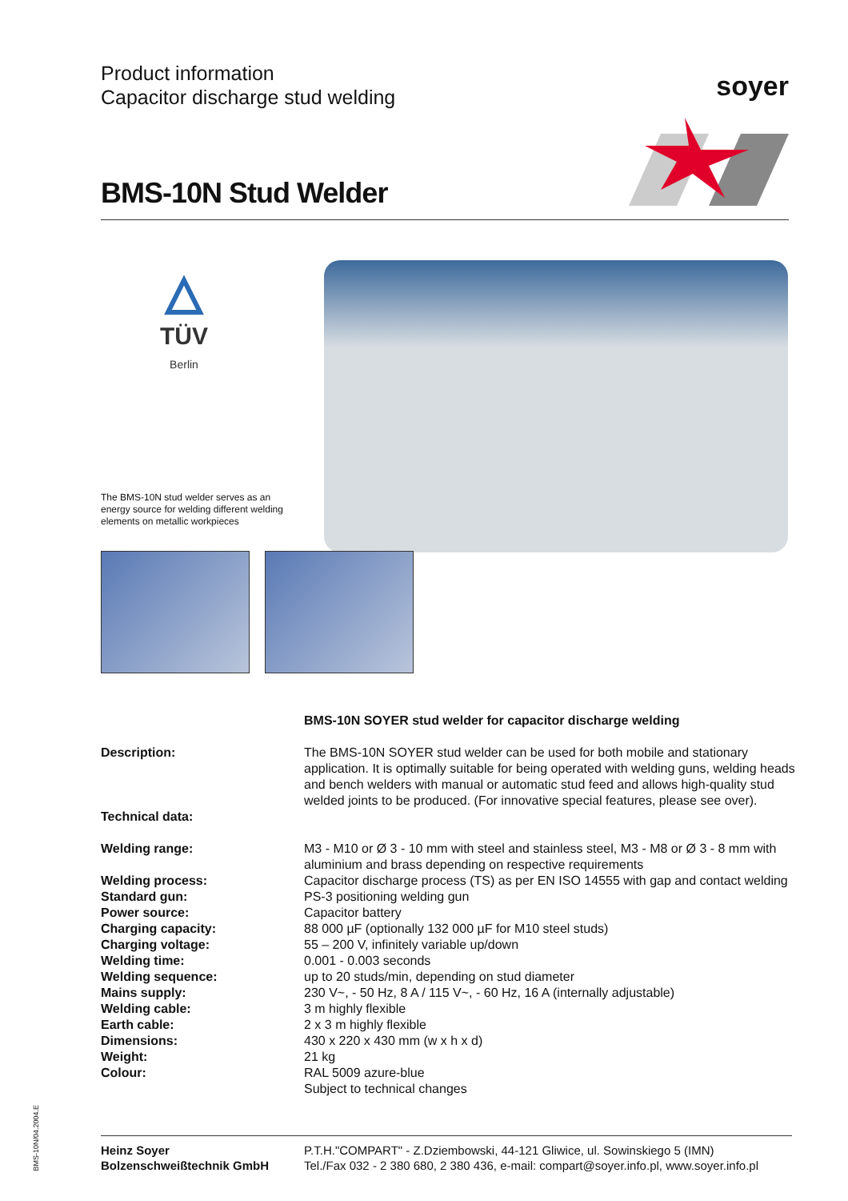Product information
Capacitor discharge stud welding
soyer
BMS-10N Stud Welder
TÜV
Berlin
The BMS-10N stud welder serves as an energy source for welding different welding elements on metallic workpieces
| | BMS-10N SOYER stud welder for capacitor discharge welding |
| Description: | The BMS-10N SOYER stud welder can be used for both mobile and stationary application. It is optimally suitable for being operated with welding guns, welding heads and bench welders with manual or automatic stud feed and allows high-quality stud welded joints to be produced. (For innovative special features, please see over). |
| Technical data: | |
| Welding range: | M3 - M10 or Ø 3 - 10 mm with steel and stainless steel, M3 - M8 or Ø 3 - 8 mm with aluminium and brass depending on respective requirements |
| Welding process: | Capacitor discharge process (TS) as per EN ISO 14555 with gap and contact welding |
| Standard gun: | PS-3 positioning welding gun |
| Power source: | Capacitor battery |
| Charging capacity: | 88 000 µF (optionally 132 000 µF for M10 steel studs) |
| Charging voltage: | 55 – 200 V, infinitely variable up/down |
| Welding time: | 0.001 - 0.003 seconds |
| Welding sequence: | up to 20 studs/min, depending on stud diameter |
| Mains supply: | 230 V~, - 50 Hz, 8 A / 115 V~, - 60 Hz, 16 A (internally adjustable) |
| Welding cable: | 3 m highly flexible |
| Earth cable: | 2 x 3 m highly flexible |
| Dimensions: | 430 x 220 x 430 mm (w x h x d) |
| Weight: | 21 kg |
| Colour: | RAL 5009 azure-blue |
| | Subject to technical changes |
Heinz Soyer
Bolzenschweißtechnik GmbH
P.T.H."COMPART" - Z.Dziembowski, 44-121 Gliwice, ul. Sowinskiego 5 (IMN)
Tel./Fax 032 - 2 380 680, 2 380 436, e-mail: compart@soyer.info.pl, www.soyer.info.pl
BMS-10N/04.2004.E